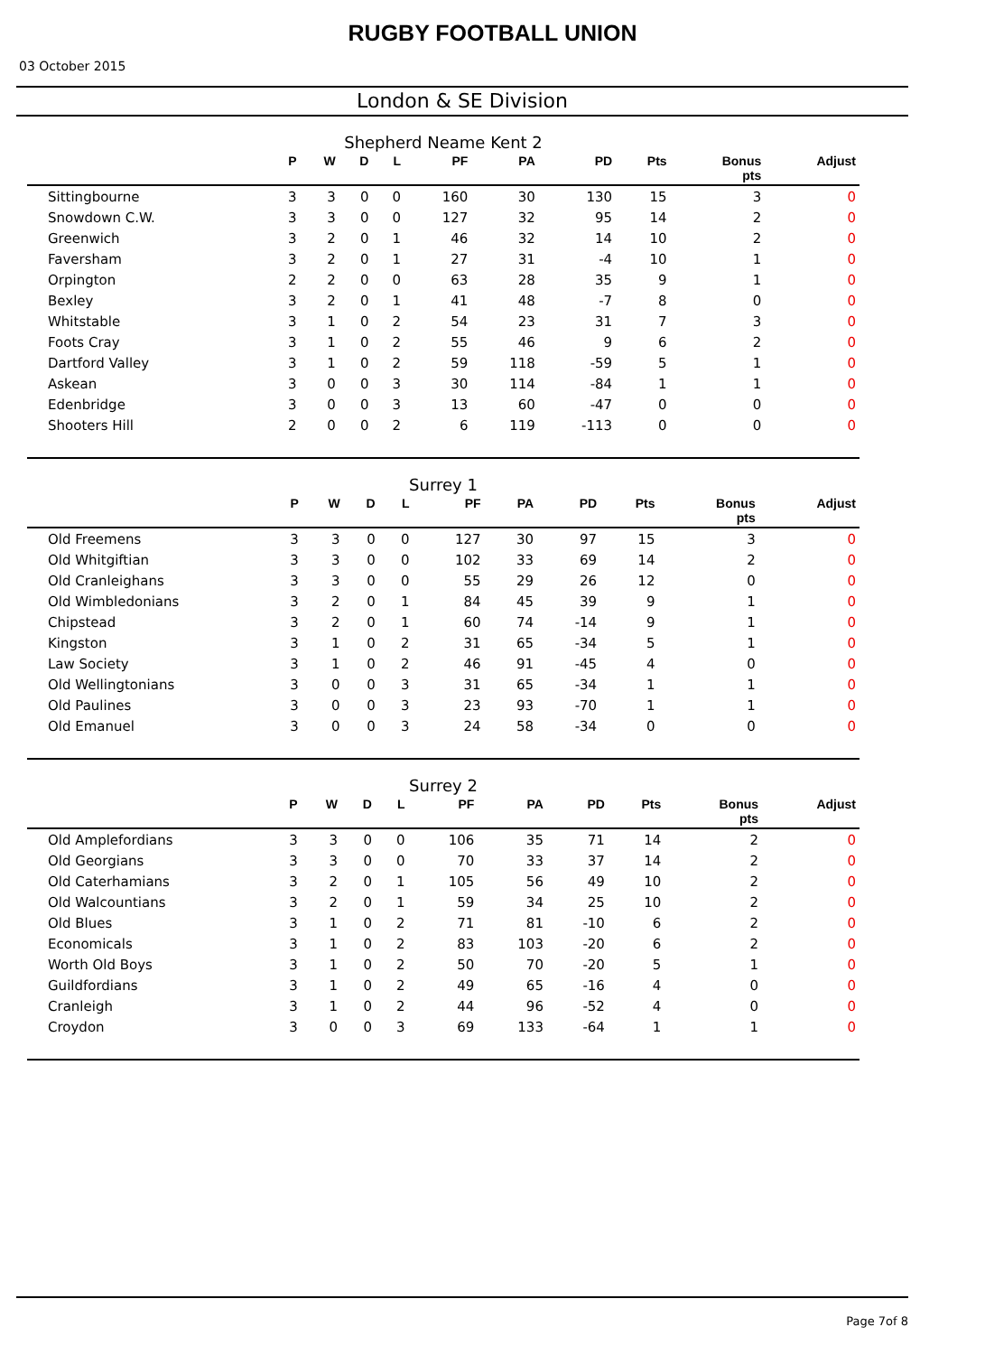RUGBY FOOTBALL UNION
03 October 2015
London & SE Division
Shepherd Neame Kent 2
| | P | W | D | L | PF | PA | PD | Pts | Bonus pts | Adjust |
| --- | --- | --- | --- | --- | --- | --- | --- | --- | --- | --- |
| Sittingbourne | 3 | 3 | 0 | 0 | 160 | 30 | 130 | 15 | 3 | 0 |
| Snowdown C.W. | 3 | 3 | 0 | 0 | 127 | 32 | 95 | 14 | 2 | 0 |
| Greenwich | 3 | 2 | 0 | 1 | 46 | 32 | 14 | 10 | 2 | 0 |
| Faversham | 3 | 2 | 0 | 1 | 27 | 31 | -4 | 10 | 1 | 0 |
| Orpington | 2 | 2 | 0 | 0 | 63 | 28 | 35 | 9 | 1 | 0 |
| Bexley | 3 | 2 | 0 | 1 | 41 | 48 | -7 | 8 | 0 | 0 |
| Whitstable | 3 | 1 | 0 | 2 | 54 | 23 | 31 | 7 | 3 | 0 |
| Foots Cray | 3 | 1 | 0 | 2 | 55 | 46 | 9 | 6 | 2 | 0 |
| Dartford Valley | 3 | 1 | 0 | 2 | 59 | 118 | -59 | 5 | 1 | 0 |
| Askean | 3 | 0 | 0 | 3 | 30 | 114 | -84 | 1 | 1 | 0 |
| Edenbridge | 3 | 0 | 0 | 3 | 13 | 60 | -47 | 0 | 0 | 0 |
| Shooters Hill | 2 | 0 | 0 | 2 | 6 | 119 | -113 | 0 | 0 | 0 |
Surrey 1
| | P | W | D | L | PF | PA | PD | Pts | Bonus pts | Adjust |
| --- | --- | --- | --- | --- | --- | --- | --- | --- | --- | --- |
| Old Freemens | 3 | 3 | 0 | 0 | 127 | 30 | 97 | 15 | 3 | 0 |
| Old Whitgiftian | 3 | 3 | 0 | 0 | 102 | 33 | 69 | 14 | 2 | 0 |
| Old Cranleighans | 3 | 3 | 0 | 0 | 55 | 29 | 26 | 12 | 0 | 0 |
| Old Wimbledonians | 3 | 2 | 0 | 1 | 84 | 45 | 39 | 9 | 1 | 0 |
| Chipstead | 3 | 2 | 0 | 1 | 60 | 74 | -14 | 9 | 1 | 0 |
| Kingston | 3 | 1 | 0 | 2 | 31 | 65 | -34 | 5 | 1 | 0 |
| Law Society | 3 | 1 | 0 | 2 | 46 | 91 | -45 | 4 | 0 | 0 |
| Old Wellingtonians | 3 | 0 | 0 | 3 | 31 | 65 | -34 | 1 | 1 | 0 |
| Old Paulines | 3 | 0 | 0 | 3 | 23 | 93 | -70 | 1 | 1 | 0 |
| Old Emanuel | 3 | 0 | 0 | 3 | 24 | 58 | -34 | 0 | 0 | 0 |
Surrey 2
| | P | W | D | L | PF | PA | PD | Pts | Bonus pts | Adjust |
| --- | --- | --- | --- | --- | --- | --- | --- | --- | --- | --- |
| Old Amplefordians | 3 | 3 | 0 | 0 | 106 | 35 | 71 | 14 | 2 | 0 |
| Old Georgians | 3 | 3 | 0 | 0 | 70 | 33 | 37 | 14 | 2 | 0 |
| Old Caterhamians | 3 | 2 | 0 | 1 | 105 | 56 | 49 | 10 | 2 | 0 |
| Old Walcountians | 3 | 2 | 0 | 1 | 59 | 34 | 25 | 10 | 2 | 0 |
| Old Blues | 3 | 1 | 0 | 2 | 71 | 81 | -10 | 6 | 2 | 0 |
| Economicals | 3 | 1 | 0 | 2 | 83 | 103 | -20 | 6 | 2 | 0 |
| Worth Old Boys | 3 | 1 | 0 | 2 | 50 | 70 | -20 | 5 | 1 | 0 |
| Guildfordians | 3 | 1 | 0 | 2 | 49 | 65 | -16 | 4 | 0 | 0 |
| Cranleigh | 3 | 1 | 0 | 2 | 44 | 96 | -52 | 4 | 0 | 0 |
| Croydon | 3 | 0 | 0 | 3 | 69 | 133 | -64 | 1 | 1 | 0 |
Page 7of 8